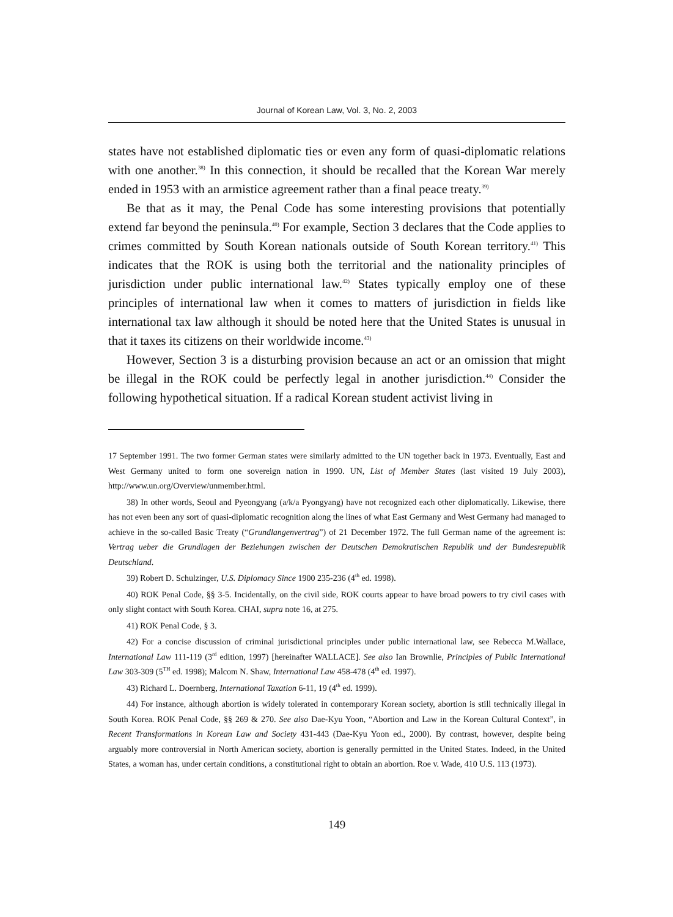Journal of Korean Law, Vol. 3, No. 2, 2003
states have not established diplomatic ties or even any form of quasi-diplomatic relations with one another.<sup>38)</sup> In this connection, it should be recalled that the Korean War merely ended in 1953 with an armistice agreement rather than a final peace treaty.<sup>39)</sup>
Be that as it may, the Penal Code has some interesting provisions that potentially extend far beyond the peninsula.<sup>40)</sup> For example, Section 3 declares that the Code applies to crimes committed by South Korean nationals outside of South Korean territory.<sup>41)</sup> This indicates that the ROK is using both the territorial and the nationality principles of jurisdiction under public international law.<sup>42)</sup> States typically employ one of these principles of international law when it comes to matters of jurisdiction in fields like international tax law although it should be noted here that the United States is unusual in that it taxes its citizens on their worldwide income.<sup>43)</sup>
However, Section 3 is a disturbing provision because an act or an omission that might be illegal in the ROK could be perfectly legal in another jurisdiction.<sup>44)</sup> Consider the following hypothetical situation. If a radical Korean student activist living in
17 September 1991. The two former German states were similarly admitted to the UN together back in 1973. Eventually, East and West Germany united to form one sovereign nation in 1990. UN, List of Member States (last visited 19 July 2003), http://www.un.org/Overview/unmember.html.
38) In other words, Seoul and Pyeongyang (a/k/a Pyongyang) have not recognized each other diplomatically. Likewise, there has not even been any sort of quasi-diplomatic recognition along the lines of what East Germany and West Germany had managed to achieve in the so-called Basic Treaty (“Grundlangenvertrag”) of 21 December 1972. The full German name of the agreement is: Vertrag ueber die Grundlagen der Beziehungen zwischen der Deutschen Demokratischen Republik und der Bundesrepublik Deutschland.
39) Robert D. Schulzinger, U.S. Diplomacy Since 1900 235-236 (4<sup>th</sup> ed. 1998).
40) ROK Penal Code, §§ 3-5. Incidentally, on the civil side, ROK courts appear to have broad powers to try civil cases with only slight contact with South Korea. CHAI, supra note 16, at 275.
41) ROK Penal Code, § 3.
42) For a concise discussion of criminal jurisdictional principles under public international law, see Rebecca M.Wallace, International Law 111-119 (3<sup>rd</sup> edition, 1997) [hereinafter WALLACE]. See also Ian Brownlie, Principles of Public International Law 303-309 (5<sup>TH</sup> ed. 1998); Malcom N. Shaw, International Law 458-478 (4<sup>th</sup> ed. 1997).
43) Richard L. Doernberg, International Taxation 6-11, 19 (4<sup>th</sup> ed. 1999).
44) For instance, although abortion is widely tolerated in contemporary Korean society, abortion is still technically illegal in South Korea. ROK Penal Code, §§ 269 & 270. See also Dae-Kyu Yoon, “Abortion and Law in the Korean Cultural Context”, in Recent Transformations in Korean Law and Society 431-443 (Dae-Kyu Yoon ed., 2000). By contrast, however, despite being arguably more controversial in North American society, abortion is generally permitted in the United States. Indeed, in the United States, a woman has, under certain conditions, a constitutional right to obtain an abortion. Roe v. Wade, 410 U.S. 113 (1973).
149